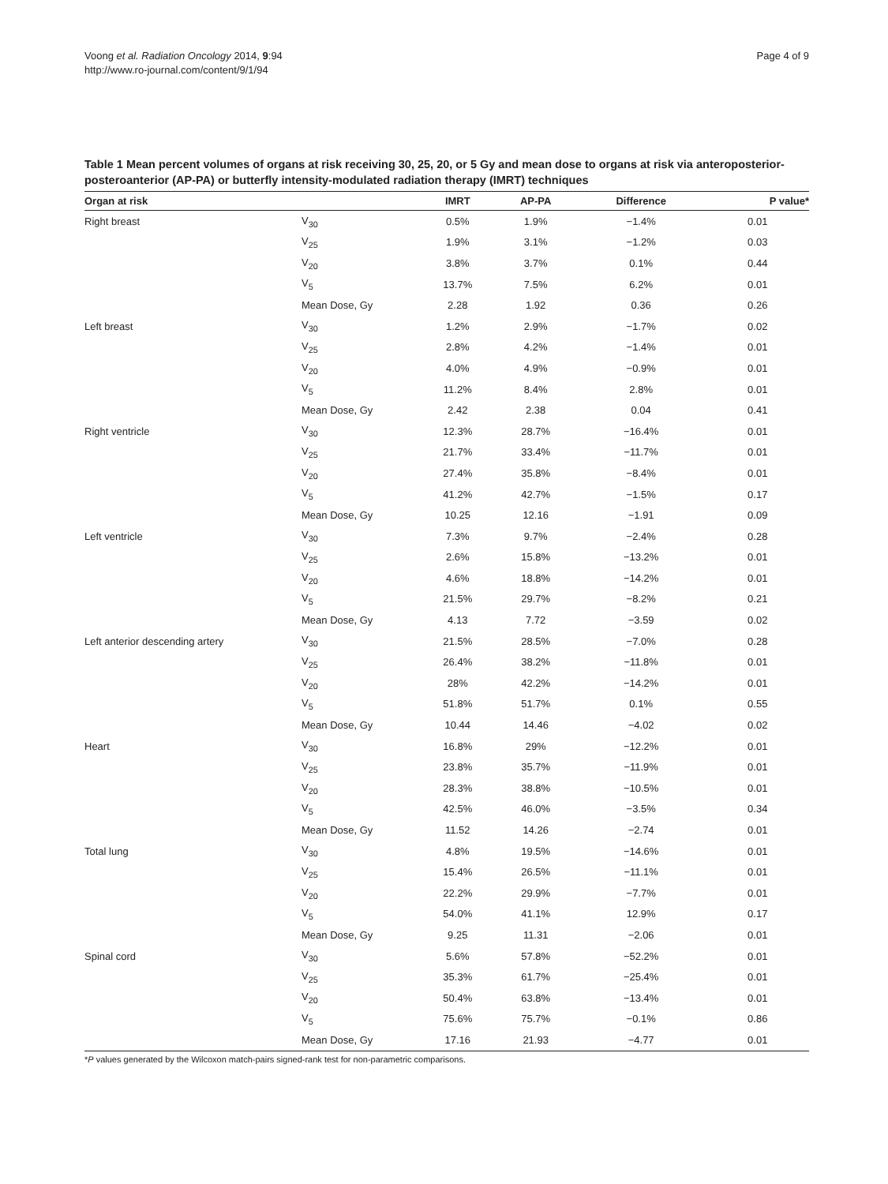Voong et al. Radiation Oncology 2014, 9:94
http://www.ro-journal.com/content/9/1/94
Page 4 of 9
Table 1 Mean percent volumes of organs at risk receiving 30, 25, 20, or 5 Gy and mean dose to organs at risk via anteroposterior-posteroanterior (AP-PA) or butterfly intensity-modulated radiation therapy (IMRT) techniques
| Organ at risk | | IMRT | AP-PA | Difference | P value* |
| --- | --- | --- | --- | --- | --- |
| Right breast | V<sub>30</sub> | 0.5% | 1.9% | −1.4% | 0.01 |
| | V<sub>25</sub> | 1.9% | 3.1% | −1.2% | 0.03 |
| | V<sub>20</sub> | 3.8% | 3.7% | 0.1% | 0.44 |
| | V<sub>5</sub> | 13.7% | 7.5% | 6.2% | 0.01 |
| | Mean Dose, Gy | 2.28 | 1.92 | 0.36 | 0.26 |
| Left breast | V<sub>30</sub> | 1.2% | 2.9% | −1.7% | 0.02 |
| | V<sub>25</sub> | 2.8% | 4.2% | −1.4% | 0.01 |
| | V<sub>20</sub> | 4.0% | 4.9% | −0.9% | 0.01 |
| | V<sub>5</sub> | 11.2% | 8.4% | 2.8% | 0.01 |
| | Mean Dose, Gy | 2.42 | 2.38 | 0.04 | 0.41 |
| Right ventricle | V<sub>30</sub> | 12.3% | 28.7% | −16.4% | 0.01 |
| | V<sub>25</sub> | 21.7% | 33.4% | −11.7% | 0.01 |
| | V<sub>20</sub> | 27.4% | 35.8% | −8.4% | 0.01 |
| | V<sub>5</sub> | 41.2% | 42.7% | −1.5% | 0.17 |
| | Mean Dose, Gy | 10.25 | 12.16 | −1.91 | 0.09 |
| Left ventricle | V<sub>30</sub> | 7.3% | 9.7% | −2.4% | 0.28 |
| | V<sub>25</sub> | 2.6% | 15.8% | −13.2% | 0.01 |
| | V<sub>20</sub> | 4.6% | 18.8% | −14.2% | 0.01 |
| | V<sub>5</sub> | 21.5% | 29.7% | −8.2% | 0.21 |
| | Mean Dose, Gy | 4.13 | 7.72 | −3.59 | 0.02 |
| Left anterior descending artery | V<sub>30</sub> | 21.5% | 28.5% | −7.0% | 0.28 |
| | V<sub>25</sub> | 26.4% | 38.2% | −11.8% | 0.01 |
| | V<sub>20</sub> | 28% | 42.2% | −14.2% | 0.01 |
| | V<sub>5</sub> | 51.8% | 51.7% | 0.1% | 0.55 |
| | Mean Dose, Gy | 10.44 | 14.46 | −4.02 | 0.02 |
| Heart | V<sub>30</sub> | 16.8% | 29% | −12.2% | 0.01 |
| | V<sub>25</sub> | 23.8% | 35.7% | −11.9% | 0.01 |
| | V<sub>20</sub> | 28.3% | 38.8% | −10.5% | 0.01 |
| | V<sub>5</sub> | 42.5% | 46.0% | −3.5% | 0.34 |
| | Mean Dose, Gy | 11.52 | 14.26 | −2.74 | 0.01 |
| Total lung | V<sub>30</sub> | 4.8% | 19.5% | −14.6% | 0.01 |
| | V<sub>25</sub> | 15.4% | 26.5% | −11.1% | 0.01 |
| | V<sub>20</sub> | 22.2% | 29.9% | −7.7% | 0.01 |
| | V<sub>5</sub> | 54.0% | 41.1% | 12.9% | 0.17 |
| | Mean Dose, Gy | 9.25 | 11.31 | −2.06 | 0.01 |
| Spinal cord | V<sub>30</sub> | 5.6% | 57.8% | −52.2% | 0.01 |
| | V<sub>25</sub> | 35.3% | 61.7% | −25.4% | 0.01 |
| | V<sub>20</sub> | 50.4% | 63.8% | −13.4% | 0.01 |
| | V<sub>5</sub> | 75.6% | 75.7% | −0.1% | 0.86 |
| | Mean Dose, Gy | 17.16 | 21.93 | −4.77 | 0.01 |
*P values generated by the Wilcoxon match-pairs signed-rank test for non-parametric comparisons.